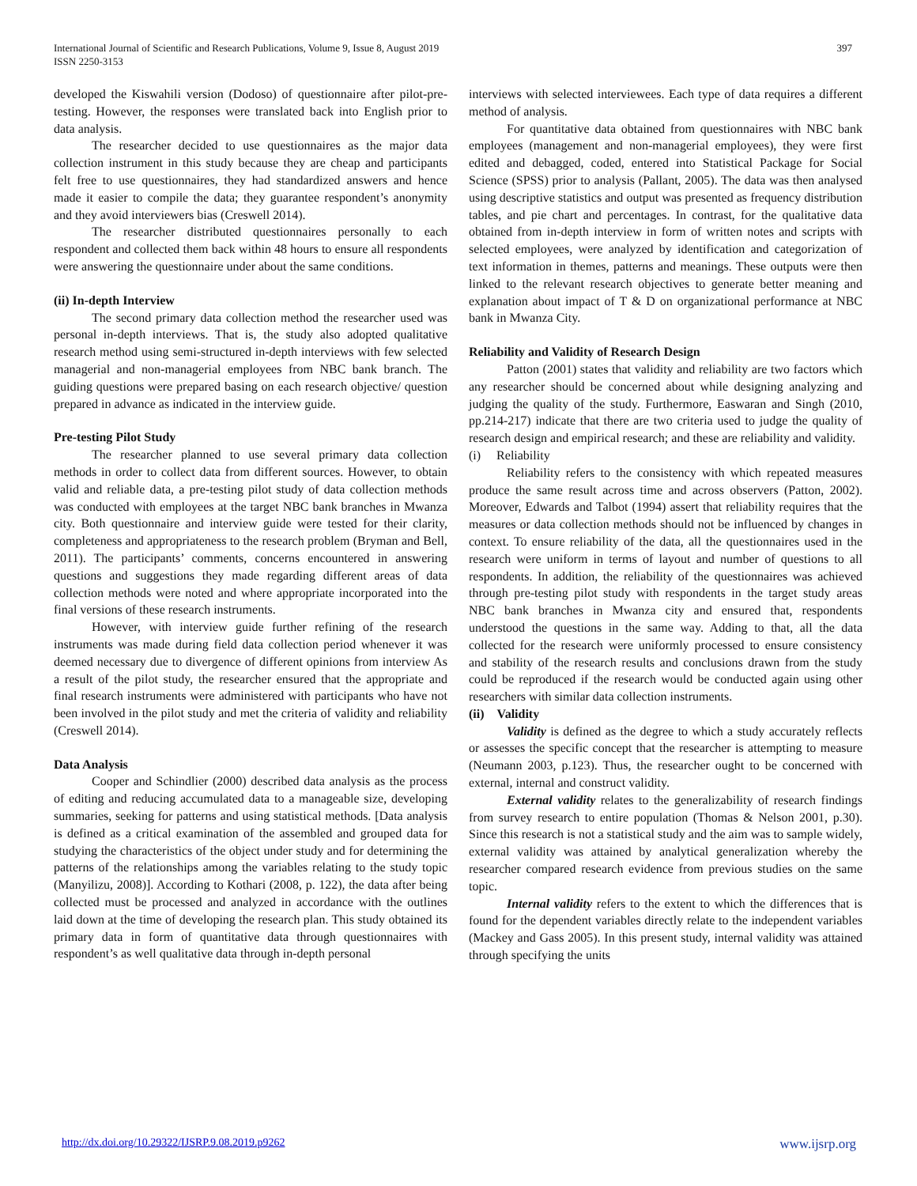International Journal of Scientific and Research Publications, Volume 9, Issue 8, August 2019
ISSN 2250-3153 397
developed the Kiswahili version (Dodoso) of questionnaire after pilot-pre-testing. However, the responses were translated back into English prior to data analysis.
The researcher decided to use questionnaires as the major data collection instrument in this study because they are cheap and participants felt free to use questionnaires, they had standardized answers and hence made it easier to compile the data; they guarantee respondent’s anonymity and they avoid interviewers bias (Creswell 2014).
The researcher distributed questionnaires personally to each respondent and collected them back within 48 hours to ensure all respondents were answering the questionnaire under about the same conditions.
(ii) In-depth Interview
The second primary data collection method the researcher used was personal in-depth interviews. That is, the study also adopted qualitative research method using semi-structured in-depth interviews with few selected managerial and non-managerial employees from NBC bank branch. The guiding questions were prepared basing on each research objective/ question prepared in advance as indicated in the interview guide.
Pre-testing Pilot Study
The researcher planned to use several primary data collection methods in order to collect data from different sources. However, to obtain valid and reliable data, a pre-testing pilot study of data collection methods was conducted with employees at the target NBC bank branches in Mwanza city. Both questionnaire and interview guide were tested for their clarity, completeness and appropriateness to the research problem (Bryman and Bell, 2011). The participants’ comments, concerns encountered in answering questions and suggestions they made regarding different areas of data collection methods were noted and where appropriate incorporated into the final versions of these research instruments.
However, with interview guide further refining of the research instruments was made during field data collection period whenever it was deemed necessary due to divergence of different opinions from interview As a result of the pilot study, the researcher ensured that the appropriate and final research instruments were administered with participants who have not been involved in the pilot study and met the criteria of validity and reliability (Creswell 2014).
Data Analysis
Cooper and Schindlier (2000) described data analysis as the process of editing and reducing accumulated data to a manageable size, developing summaries, seeking for patterns and using statistical methods. [Data analysis is defined as a critical examination of the assembled and grouped data for studying the characteristics of the object under study and for determining the patterns of the relationships among the variables relating to the study topic (Manyilizu, 2008)]. According to Kothari (2008, p. 122), the data after being collected must be processed and analyzed in accordance with the outlines laid down at the time of developing the research plan. This study obtained its primary data in form of quantitative data through questionnaires with respondent’s as well qualitative data through in-depth personal
interviews with selected interviewees. Each type of data requires a different method of analysis.
For quantitative data obtained from questionnaires with NBC bank employees (management and non-managerial employees), they were first edited and debagged, coded, entered into Statistical Package for Social Science (SPSS) prior to analysis (Pallant, 2005). The data was then analysed using descriptive statistics and output was presented as frequency distribution tables, and pie chart and percentages. In contrast, for the qualitative data obtained from in-depth interview in form of written notes and scripts with selected employees, were analyzed by identification and categorization of text information in themes, patterns and meanings. These outputs were then linked to the relevant research objectives to generate better meaning and explanation about impact of T & D on organizational performance at NBC bank in Mwanza City.
Reliability and Validity of Research Design
Patton (2001) states that validity and reliability are two factors which any researcher should be concerned about while designing analyzing and judging the quality of the study. Furthermore, Easwaran and Singh (2010, pp.214-217) indicate that there are two criteria used to judge the quality of research design and empirical research; and these are reliability and validity.
(i) Reliability
Reliability refers to the consistency with which repeated measures produce the same result across time and across observers (Patton, 2002). Moreover, Edwards and Talbot (1994) assert that reliability requires that the measures or data collection methods should not be influenced by changes in context. To ensure reliability of the data, all the questionnaires used in the research were uniform in terms of layout and number of questions to all respondents. In addition, the reliability of the questionnaires was achieved through pre-testing pilot study with respondents in the target study areas NBC bank branches in Mwanza city and ensured that, respondents understood the questions in the same way. Adding to that, all the data collected for the research were uniformly processed to ensure consistency and stability of the research results and conclusions drawn from the study could be reproduced if the research would be conducted again using other researchers with similar data collection instruments.
(ii) Validity
Validity is defined as the degree to which a study accurately reflects or assesses the specific concept that the researcher is attempting to measure (Neumann 2003, p.123). Thus, the researcher ought to be concerned with external, internal and construct validity.
External validity relates to the generalizability of research findings from survey research to entire population (Thomas & Nelson 2001, p.30). Since this research is not a statistical study and the aim was to sample widely, external validity was attained by analytical generalization whereby the researcher compared research evidence from previous studies on the same topic.
Internal validity refers to the extent to which the differences that is found for the dependent variables directly relate to the independent variables (Mackey and Gass 2005). In this present study, internal validity was attained through specifying the units
http://dx.doi.org/10.29322/IJSRP.9.08.2019.p9262 www.ijsrp.org